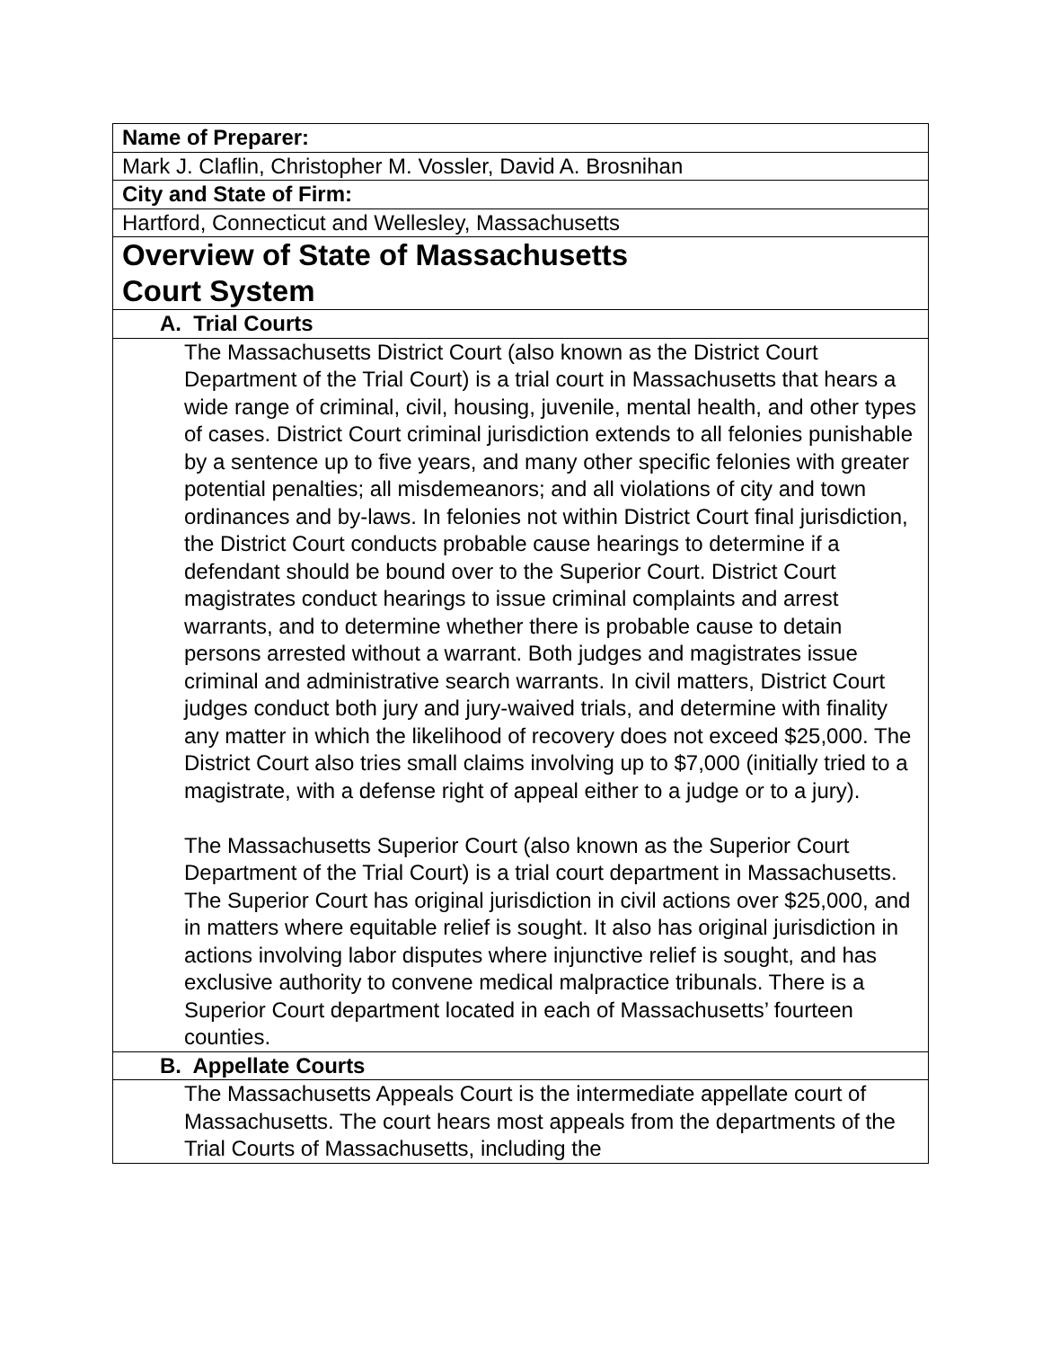| Name of Preparer: |
| Mark J. Claflin, Christopher M. Vossler, David A. Brosnihan |
| City and State of Firm: |
| Hartford, Connecticut and Wellesley, Massachusetts |
| Overview of State of Massachusetts Court System |
| A. Trial Courts |
| The Massachusetts District Court (also known as the District Court Department of the Trial Court) is a trial court in Massachusetts that hears a wide range of criminal, civil, housing, juvenile, mental health, and other types of cases. District Court criminal jurisdiction extends to all felonies punishable by a sentence up to five years, and many other specific felonies with greater potential penalties; all misdemeanors; and all violations of city and town ordinances and by-laws. In felonies not within District Court final jurisdiction, the District Court conducts probable cause hearings to determine if a defendant should be bound over to the Superior Court. District Court magistrates conduct hearings to issue criminal complaints and arrest warrants, and to determine whether there is probable cause to detain persons arrested without a warrant. Both judges and magistrates issue criminal and administrative search warrants. In civil matters, District Court judges conduct both jury and jury-waived trials, and determine with finality any matter in which the likelihood of recovery does not exceed $25,000. The District Court also tries small claims involving up to $7,000 (initially tried to a magistrate, with a defense right of appeal either to a judge or to a jury). The Massachusetts Superior Court (also known as the Superior Court Department of the Trial Court) is a trial court department in Massachusetts. The Superior Court has original jurisdiction in civil actions over $25,000, and in matters where equitable relief is sought. It also has original jurisdiction in actions involving labor disputes where injunctive relief is sought, and has exclusive authority to convene medical malpractice tribunals. There is a Superior Court department located in each of Massachusetts’ fourteen counties. |
| B. Appellate Courts |
| The Massachusetts Appeals Court is the intermediate appellate court of Massachusetts. The court hears most appeals from the departments of the Trial Courts of Massachusetts, including the |